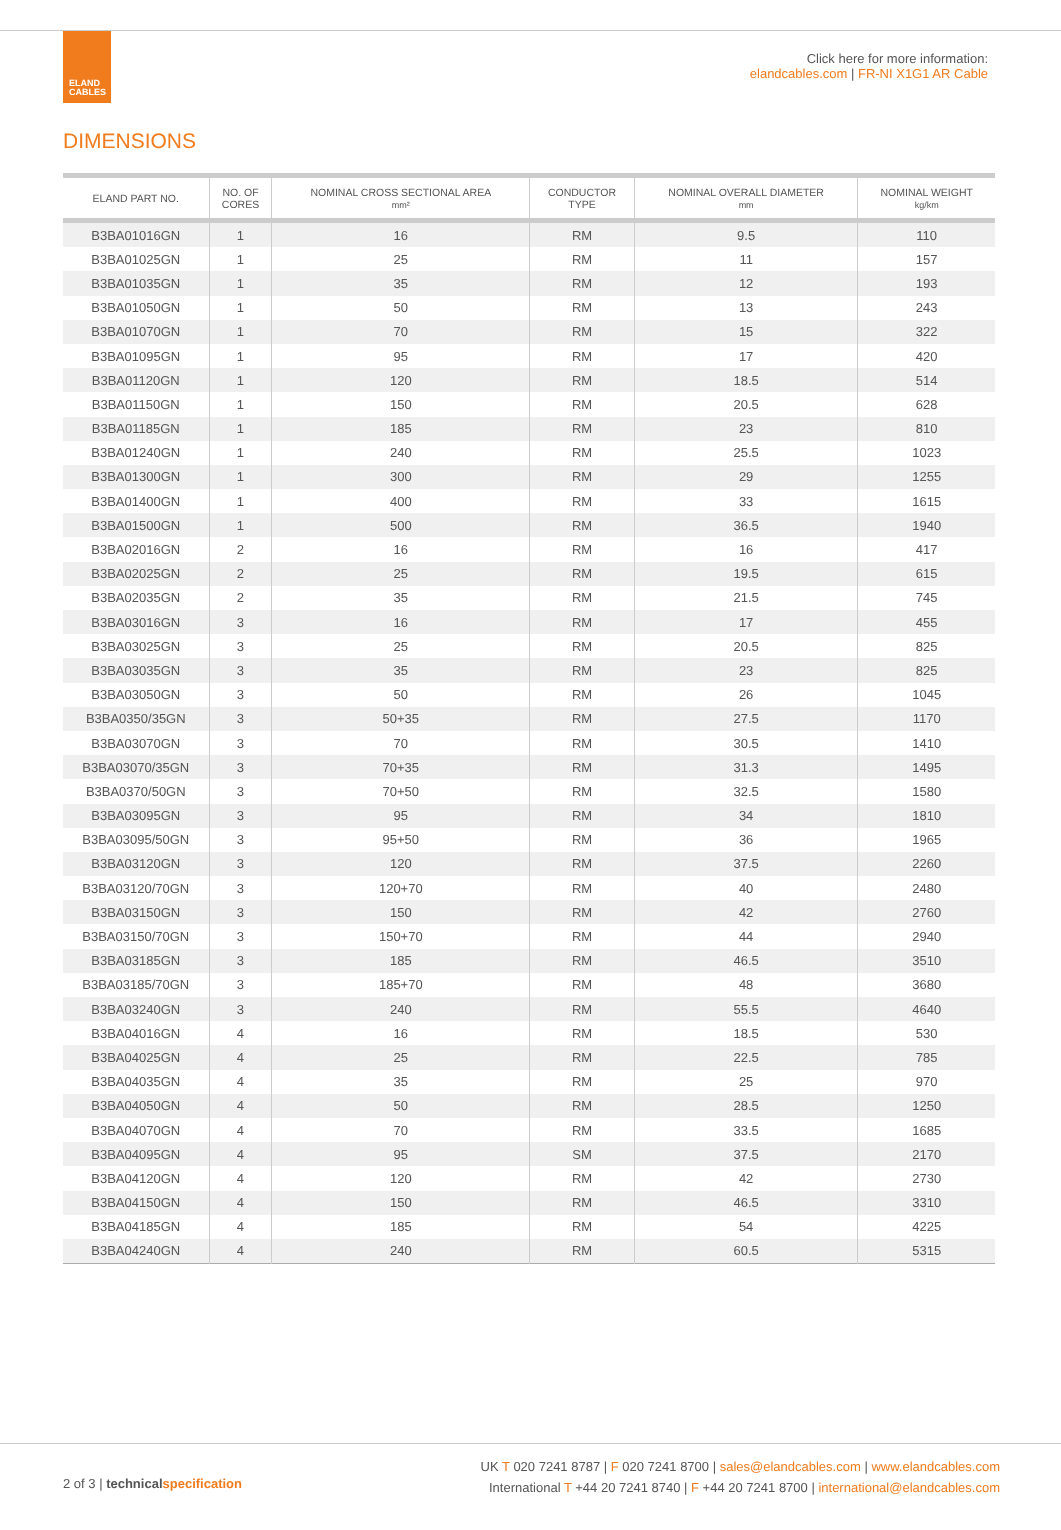ELAND
CABLES
Click here for more information:
elandcables.com | FR-NI X1G1 AR Cable
DIMENSIONS
| ELAND PART NO. | NO. OF CORES | NOMINAL CROSS SECTIONAL AREA mm² | CONDUCTOR TYPE | NOMINAL OVERALL DIAMETER mm | NOMINAL WEIGHT kg/km |
| --- | --- | --- | --- | --- | --- |
| B3BA01016GN | 1 | 16 | RM | 9.5 | 110 |
| B3BA01025GN | 1 | 25 | RM | 11 | 157 |
| B3BA01035GN | 1 | 35 | RM | 12 | 193 |
| B3BA01050GN | 1 | 50 | RM | 13 | 243 |
| B3BA01070GN | 1 | 70 | RM | 15 | 322 |
| B3BA01095GN | 1 | 95 | RM | 17 | 420 |
| B3BA01120GN | 1 | 120 | RM | 18.5 | 514 |
| B3BA01150GN | 1 | 150 | RM | 20.5 | 628 |
| B3BA01185GN | 1 | 185 | RM | 23 | 810 |
| B3BA01240GN | 1 | 240 | RM | 25.5 | 1023 |
| B3BA01300GN | 1 | 300 | RM | 29 | 1255 |
| B3BA01400GN | 1 | 400 | RM | 33 | 1615 |
| B3BA01500GN | 1 | 500 | RM | 36.5 | 1940 |
| B3BA02016GN | 2 | 16 | RM | 16 | 417 |
| B3BA02025GN | 2 | 25 | RM | 19.5 | 615 |
| B3BA02035GN | 2 | 35 | RM | 21.5 | 745 |
| B3BA03016GN | 3 | 16 | RM | 17 | 455 |
| B3BA03025GN | 3 | 25 | RM | 20.5 | 825 |
| B3BA03035GN | 3 | 35 | RM | 23 | 825 |
| B3BA03050GN | 3 | 50 | RM | 26 | 1045 |
| B3BA0350/35GN | 3 | 50+35 | RM | 27.5 | 1170 |
| B3BA03070GN | 3 | 70 | RM | 30.5 | 1410 |
| B3BA03070/35GN | 3 | 70+35 | RM | 31.3 | 1495 |
| B3BA0370/50GN | 3 | 70+50 | RM | 32.5 | 1580 |
| B3BA03095GN | 3 | 95 | RM | 34 | 1810 |
| B3BA03095/50GN | 3 | 95+50 | RM | 36 | 1965 |
| B3BA03120GN | 3 | 120 | RM | 37.5 | 2260 |
| B3BA03120/70GN | 3 | 120+70 | RM | 40 | 2480 |
| B3BA03150GN | 3 | 150 | RM | 42 | 2760 |
| B3BA03150/70GN | 3 | 150+70 | RM | 44 | 2940 |
| B3BA03185GN | 3 | 185 | RM | 46.5 | 3510 |
| B3BA03185/70GN | 3 | 185+70 | RM | 48 | 3680 |
| B3BA03240GN | 3 | 240 | RM | 55.5 | 4640 |
| B3BA04016GN | 4 | 16 | RM | 18.5 | 530 |
| B3BA04025GN | 4 | 25 | RM | 22.5 | 785 |
| B3BA04035GN | 4 | 35 | RM | 25 | 970 |
| B3BA04050GN | 4 | 50 | RM | 28.5 | 1250 |
| B3BA04070GN | 4 | 70 | RM | 33.5 | 1685 |
| B3BA04095GN | 4 | 95 | SM | 37.5 | 2170 |
| B3BA04120GN | 4 | 120 | RM | 42 | 2730 |
| B3BA04150GN | 4 | 150 | RM | 46.5 | 3310 |
| B3BA04185GN | 4 | 185 | RM | 54 | 4225 |
| B3BA04240GN | 4 | 240 | RM | 60.5 | 5315 |
2 of 3 | technical specification
UK T 020 7241 8787 | F 020 7241 8700 | sales@elandcables.com | www.elandcables.com
International T +44 20 7241 8740 | F +44 20 7241 8700 | international@elandcables.com